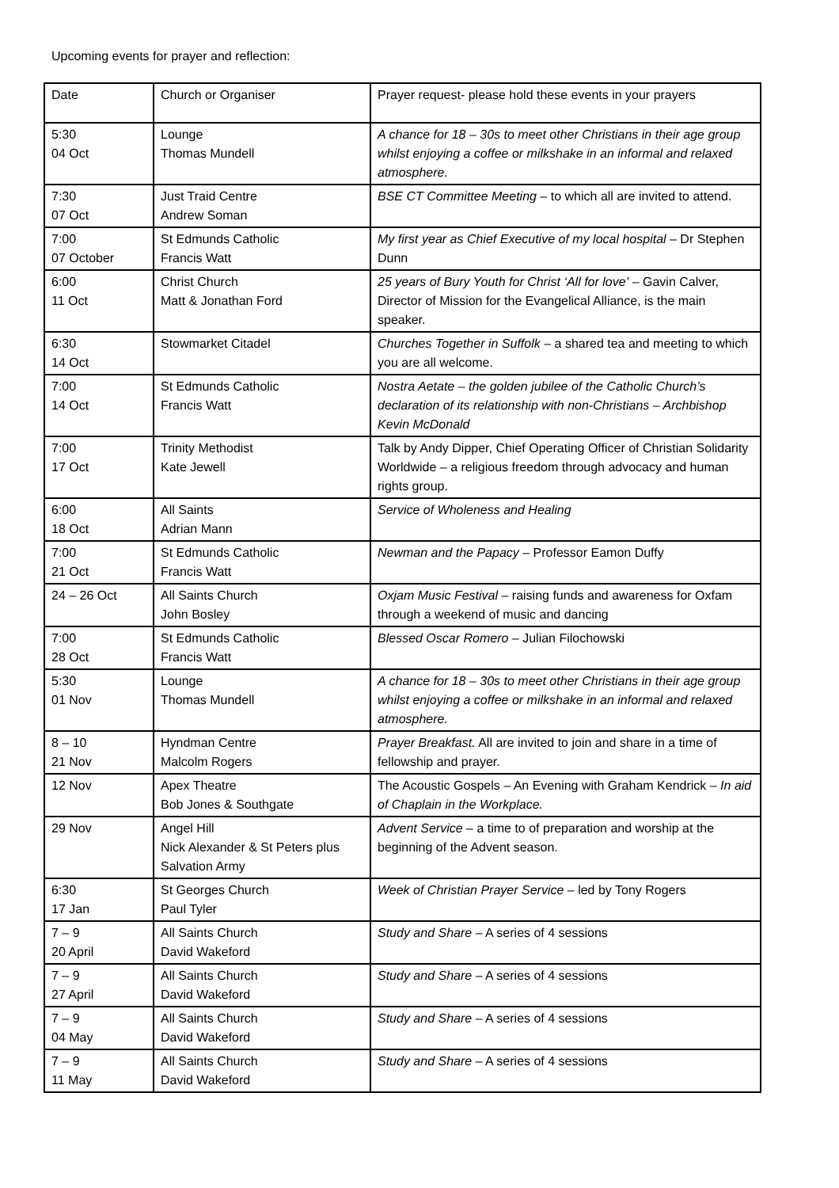Upcoming events for prayer and reflection:
| Date | Church or Organiser | Prayer request- please hold these events in your prayers |
| 5:30 04 Oct | Lounge Thomas Mundell | A chance for 18 – 30s to meet other Christians in their age group whilst enjoying a coffee or milkshake in an informal and relaxed atmosphere. |
| 7:30 07 Oct | Just Traid Centre Andrew Soman | BSE CT Committee Meeting – to which all are invited to attend. |
| 7:00 07 October | St Edmunds Catholic Francis Watt | My first year as Chief Executive of my local hospital – Dr Stephen Dunn |
| 6:00 11 Oct | Christ Church Matt & Jonathan Ford | 25 years of Bury Youth for Christ ‘All for love’ – Gavin Calver, Director of Mission for the Evangelical Alliance, is the main speaker. |
| 6:30 14 Oct | Stowmarket Citadel | Churches Together in Suffolk – a shared tea and meeting to which you are all welcome. |
| 7:00 14 Oct | St Edmunds Catholic Francis Watt | Nostra Aetate – the golden jubilee of the Catholic Church’s declaration of its relationship with non-Christians – Archbishop Kevin McDonald |
| 7:00 17 Oct | Trinity Methodist Kate Jewell | Talk by Andy Dipper, Chief Operating Officer of Christian Solidarity Worldwide – a religious freedom through advocacy and human rights group. |
| 6:00 18 Oct | All Saints Adrian Mann | Service of Wholeness and Healing |
| 7:00 21 Oct | St Edmunds Catholic Francis Watt | Newman and the Papacy – Professor Eamon Duffy |
| 24 – 26 Oct | All Saints Church John Bosley | Oxjam Music Festival – raising funds and awareness for Oxfam through a weekend of music and dancing |
| 7:00 28 Oct | St Edmunds Catholic Francis Watt | Blessed Oscar Romero – Julian Filochowski |
| 5:30 01 Nov | Lounge Thomas Mundell | A chance for 18 – 30s to meet other Christians in their age group whilst enjoying a coffee or milkshake in an informal and relaxed atmosphere. |
| 8 – 10 21 Nov | Hyndman Centre Malcolm Rogers | Prayer Breakfast. All are invited to join and share in a time of fellowship and prayer. |
| 12 Nov | Apex Theatre Bob Jones & Southgate | The Acoustic Gospels – An Evening with Graham Kendrick – In aid of Chaplain in the Workplace. |
| 29 Nov | Angel Hill Nick Alexander & St Peters plus Salvation Army | Advent Service – a time to of preparation and worship at the beginning of the Advent season. |
| 6:30 17 Jan | St Georges Church Paul Tyler | Week of Christian Prayer Service – led by Tony Rogers |
| 7 – 9 20 April | All Saints Church David Wakeford | Study and Share – A series of 4 sessions |
| 7 – 9 27 April | All Saints Church David Wakeford | Study and Share – A series of 4 sessions |
| 7 – 9 04 May | All Saints Church David Wakeford | Study and Share – A series of 4 sessions |
| 7 – 9 11 May | All Saints Church David Wakeford | Study and Share – A series of 4 sessions |